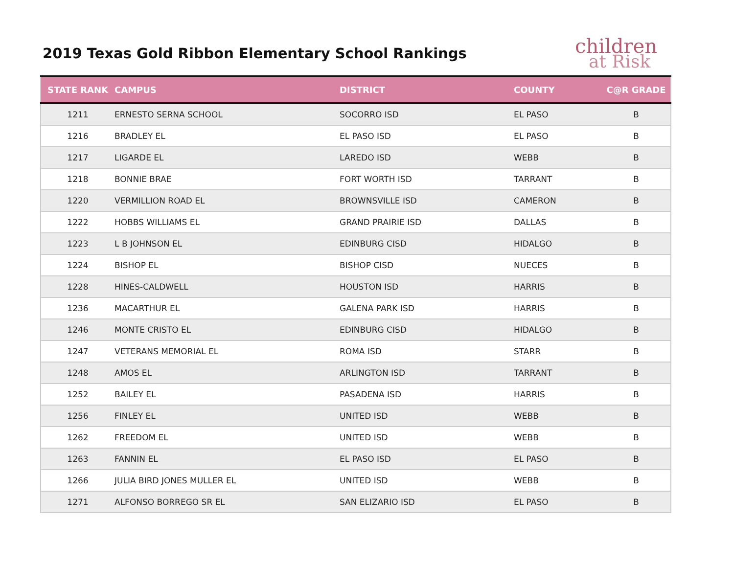2019 Texas Gold Ribbon Elementary School Rankings
children
at Risk
| STATE RANK | CAMPUS | DISTRICT | COUNTY | C@R GRADE |
| --- | --- | --- | --- | --- |
| 1211 | ERNESTO SERNA SCHOOL | SOCORRO ISD | EL PASO | B |
| 1216 | BRADLEY EL | EL PASO ISD | EL PASO | B |
| 1217 | LIGARDE EL | LAREDO ISD | WEBB | B |
| 1218 | BONNIE BRAE | FORT WORTH ISD | TARRANT | B |
| 1220 | VERMILLION ROAD EL | BROWNSVILLE ISD | CAMERON | B |
| 1222 | HOBBS WILLIAMS EL | GRAND PRAIRIE ISD | DALLAS | B |
| 1223 | L B JOHNSON EL | EDINBURG CISD | HIDALGO | B |
| 1224 | BISHOP EL | BISHOP CISD | NUECES | B |
| 1228 | HINES-CALDWELL | HOUSTON ISD | HARRIS | B |
| 1236 | MACARTHUR EL | GALENA PARK ISD | HARRIS | B |
| 1246 | MONTE CRISTO EL | EDINBURG CISD | HIDALGO | B |
| 1247 | VETERANS MEMORIAL EL | ROMA ISD | STARR | B |
| 1248 | AMOS EL | ARLINGTON ISD | TARRANT | B |
| 1252 | BAILEY EL | PASADENA ISD | HARRIS | B |
| 1256 | FINLEY EL | UNITED ISD | WEBB | B |
| 1262 | FREEDOM EL | UNITED ISD | WEBB | B |
| 1263 | FANNIN EL | EL PASO ISD | EL PASO | B |
| 1266 | JULIA BIRD JONES MULLER EL | UNITED ISD | WEBB | B |
| 1271 | ALFONSO BORREGO SR EL | SAN ELIZARIO ISD | EL PASO | B |